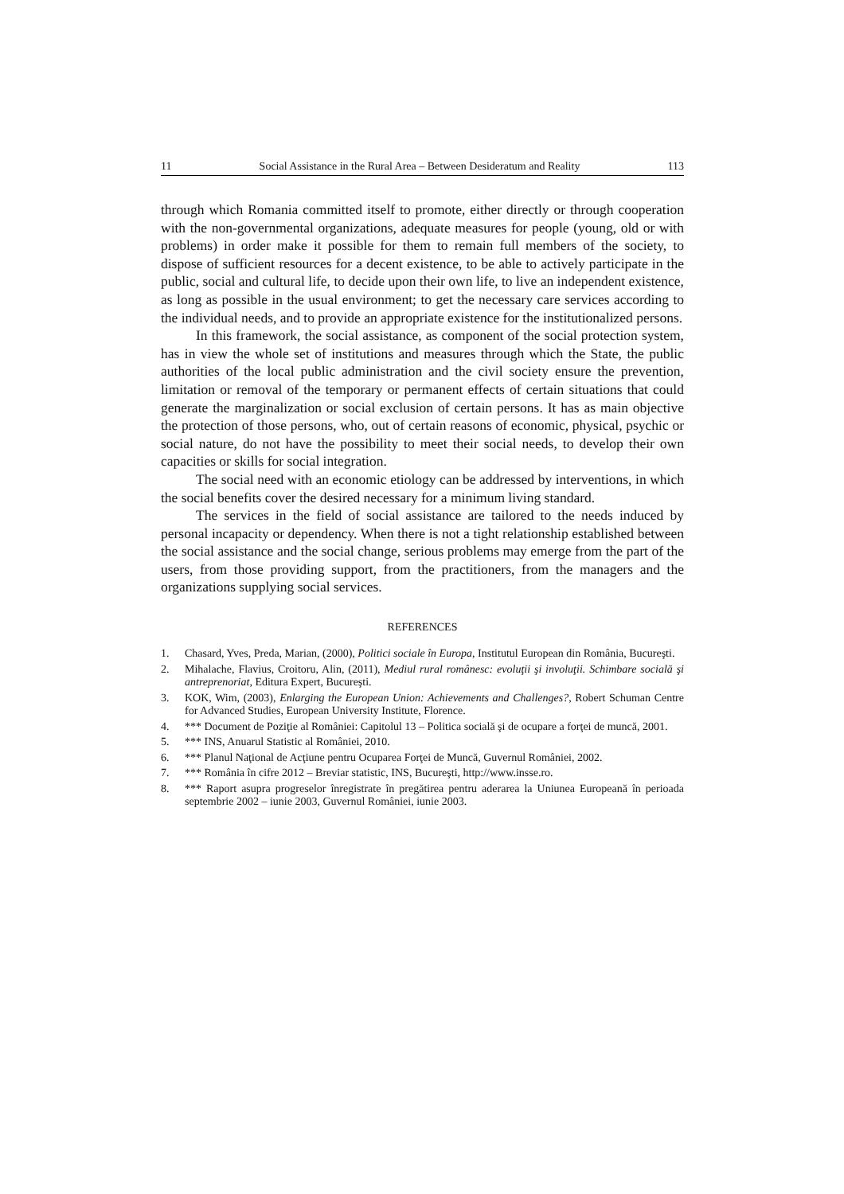11 Social Assistance in the Rural Area – Between Desideratum and Reality 113
through which Romania committed itself to promote, either directly or through cooperation with the non-governmental organizations, adequate measures for people (young, old or with problems) in order make it possible for them to remain full members of the society, to dispose of sufficient resources for a decent existence, to be able to actively participate in the public, social and cultural life, to decide upon their own life, to live an independent existence, as long as possible in the usual environment; to get the necessary care services according to the individual needs, and to provide an appropriate existence for the institutionalized persons.
In this framework, the social assistance, as component of the social protection system, has in view the whole set of institutions and measures through which the State, the public authorities of the local public administration and the civil society ensure the prevention, limitation or removal of the temporary or permanent effects of certain situations that could generate the marginalization or social exclusion of certain persons. It has as main objective the protection of those persons, who, out of certain reasons of economic, physical, psychic or social nature, do not have the possibility to meet their social needs, to develop their own capacities or skills for social integration.
The social need with an economic etiology can be addressed by interventions, in which the social benefits cover the desired necessary for a minimum living standard.
The services in the field of social assistance are tailored to the needs induced by personal incapacity or dependency. When there is not a tight relationship established between the social assistance and the social change, serious problems may emerge from the part of the users, from those providing support, from the practitioners, from the managers and the organizations supplying social services.
REFERENCES
1. Chasard, Yves, Preda, Marian, (2000), Politici sociale în Europa, Institutul European din România, Bucureşti.
2. Mihalache, Flavius, Croitoru, Alin, (2011), Mediul rural românesc: evoluţii şi involuţii. Schimbare socială şi antreprenoriat, Editura Expert, Bucureşti.
3. KOK, Wim, (2003), Enlarging the European Union: Achievements and Challenges?, Robert Schuman Centre for Advanced Studies, European University Institute, Florence.
4. *** Document de Poziţie al României: Capitolul 13 – Politica socială şi de ocupare a forţei de muncă, 2001.
5. *** INS, Anuarul Statistic al României, 2010.
6. *** Planul Naţional de Acţiune pentru Ocuparea Forţei de Muncă, Guvernul României, 2002.
7. *** România în cifre 2012 – Breviar statistic, INS, Bucureşti, http://www.insse.ro.
8. *** Raport asupra progreselor înregistrate în pregătirea pentru aderarea la Uniunea Europeană în perioada septembrie 2002 – iunie 2003, Guvernul României, iunie 2003.